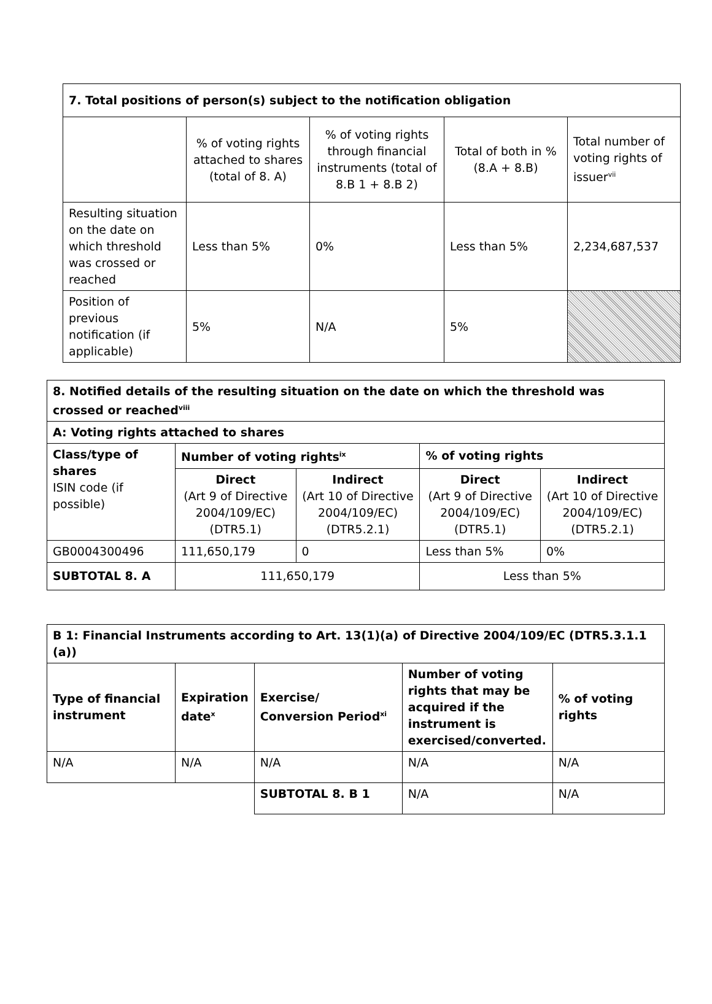| 7. Total positions of person(s) subject to the notification obligation | | | | |
| | % of voting rights attached to shares (total of 8. A) | % of voting rights through financial instruments (total of 8.B 1 + 8.B 2) | Total of both in % (8.A + 8.B) | Total number of voting rights of issuer<sup>vii</sup> |
| Resulting situation on the date on which threshold was crossed or reached | Less than 5% | 0% | Less than 5% | 2,234,687,537 |
| Position of previous notification (if applicable) | 5% | N/A | 5% | |
| 8. Notified details of the resulting situation on the date on which the threshold was crossed or reached<sup>viii</sup> | | | | |
| A: Voting rights attached to shares | | | | |
| Class/type of shares ISIN code (if possible) | Number of voting rights<sup>ix</sup> | | % of voting rights | |
| | Direct (Art 9 of Directive 2004/109/EC) (DTR5.1) | Indirect (Art 10 of Directive 2004/109/EC) (DTR5.2.1) | Direct (Art 9 of Directive 2004/109/EC) (DTR5.1) | Indirect (Art 10 of Directive 2004/109/EC) (DTR5.2.1) |
| GB0004300496 | 111,650,179 | 0 | Less than 5% | 0% |
| SUBTOTAL 8. A | 111,650,179 | | Less than 5% | |
| B 1: Financial Instruments according to Art. 13(1)(a) of Directive 2004/109/EC (DTR5.3.1.1 (a)) | | | | |
| Type of financial instrument | Expiration date<sup>x</sup> | Exercise/ Conversion Period<sup>xi</sup> | Number of voting rights that may be acquired if the instrument is exercised/converted. | % of voting rights |
| N/A | N/A | N/A | N/A | N/A |
| | | SUBTOTAL 8. B 1 | N/A | N/A |